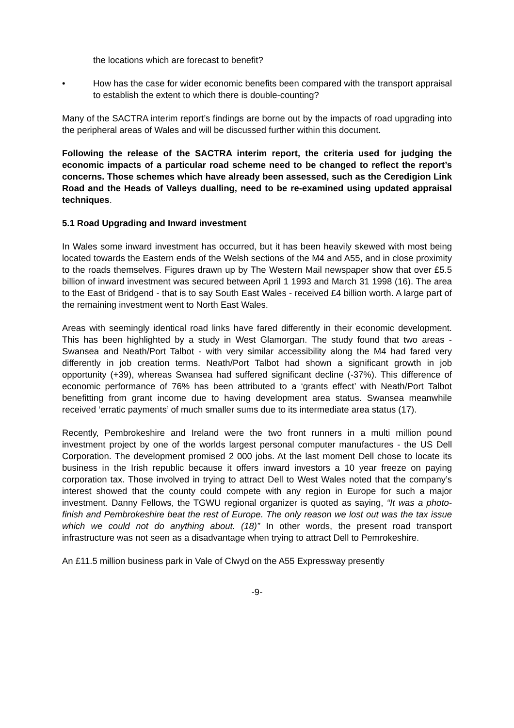the locations which are forecast to benefit?
• How has the case for wider economic benefits been compared with the transport appraisal to establish the extent to which there is double-counting?
Many of the SACTRA interim report’s findings are borne out by the impacts of road upgrading into the peripheral areas of Wales and will be discussed further within this document.
Following the release of the SACTRA interim report, the criteria used for judging the economic impacts of a particular road scheme need to be changed to reflect the report’s concerns. Those schemes which have already been assessed, such as the Ceredigion Link Road and the Heads of Valleys dualling, need to be re-examined using updated appraisal techniques.
5.1 Road Upgrading and Inward investment
In Wales some inward investment has occurred, but it has been heavily skewed with most being located towards the Eastern ends of the Welsh sections of the M4 and A55, and in close proximity to the roads themselves. Figures drawn up by The Western Mail newspaper show that over £5.5 billion of inward investment was secured between April 1 1993 and March 31 1998 (16). The area to the East of Bridgend - that is to say South East Wales - received £4 billion worth. A large part of the remaining investment went to North East Wales.
Areas with seemingly identical road links have fared differently in their economic development. This has been highlighted by a study in West Glamorgan. The study found that two areas - Swansea and Neath/Port Talbot - with very similar accessibility along the M4 had fared very differently in job creation terms. Neath/Port Talbot had shown a significant growth in job opportunity (+39), whereas Swansea had suffered significant decline (-37%). This difference of economic performance of 76% has been attributed to a ‘grants effect’ with Neath/Port Talbot benefitting from grant income due to having development area status. Swansea meanwhile received ‘erratic payments’ of much smaller sums due to its intermediate area status (17).
Recently, Pembrokeshire and Ireland were the two front runners in a multi million pound investment project by one of the worlds largest personal computer manufactures - the US Dell Corporation. The development promised 2 000 jobs. At the last moment Dell chose to locate its business in the Irish republic because it offers inward investors a 10 year freeze on paying corporation tax. Those involved in trying to attract Dell to West Wales noted that the company’s interest showed that the county could compete with any region in Europe for such a major investment. Danny Fellows, the TGWU regional organizer is quoted as saying, “It was a photo-finish and Pembrokeshire beat the rest of Europe. The only reason we lost out was the tax issue which we could not do anything about. (18)” In other words, the present road transport infrastructure was not seen as a disadvantage when trying to attract Dell to Pemrokeshire.
An £11.5 million business park in Vale of Clwyd on the A55 Expressway presently
-9-